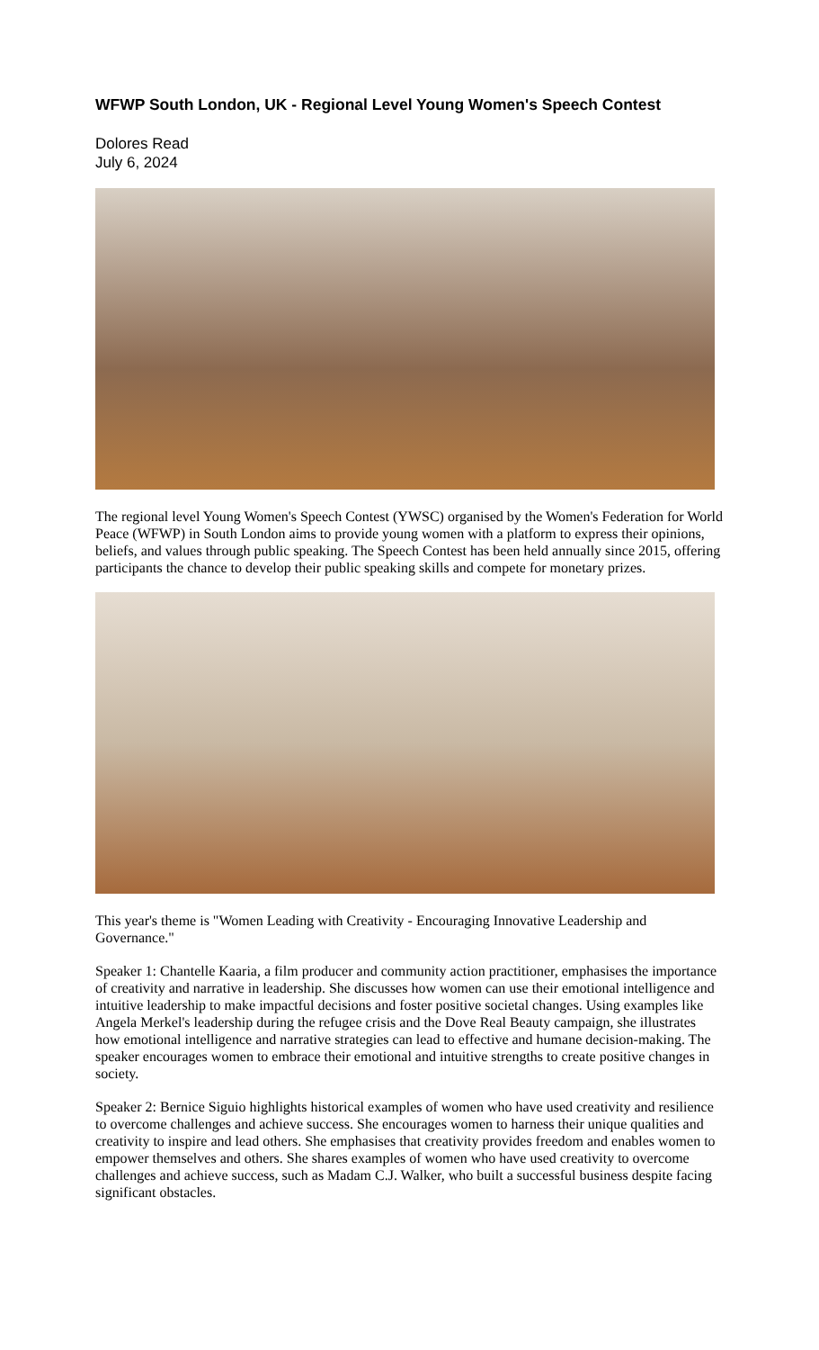WFWP South London, UK - Regional Level Young Women's Speech Contest
Dolores Read
July 6, 2024
The regional level Young Women's Speech Contest (YWSC) organised by the Women's Federation for World Peace (WFWP) in South London aims to provide young women with a platform to express their opinions, beliefs, and values through public speaking. The Speech Contest has been held annually since 2015, offering participants the chance to develop their public speaking skills and compete for monetary prizes.
This year's theme is "Women Leading with Creativity - Encouraging Innovative Leadership and Governance."
Speaker 1: Chantelle Kaaria, a film producer and community action practitioner, emphasises the importance of creativity and narrative in leadership. She discusses how women can use their emotional intelligence and intuitive leadership to make impactful decisions and foster positive societal changes. Using examples like Angela Merkel's leadership during the refugee crisis and the Dove Real Beauty campaign, she illustrates how emotional intelligence and narrative strategies can lead to effective and humane decision-making. The speaker encourages women to embrace their emotional and intuitive strengths to create positive changes in society.
Speaker 2: Bernice Siguio highlights historical examples of women who have used creativity and resilience to overcome challenges and achieve success. She encourages women to harness their unique qualities and creativity to inspire and lead others. She emphasises that creativity provides freedom and enables women to empower themselves and others. She shares examples of women who have used creativity to overcome challenges and achieve success, such as Madam C.J. Walker, who built a successful business despite facing significant obstacles.